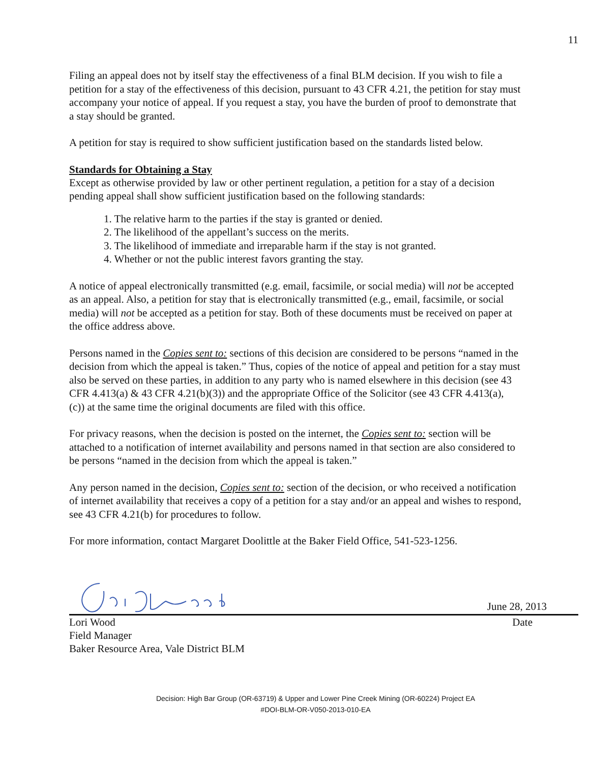11
Filing an appeal does not by itself stay the effectiveness of a final BLM decision. If you wish to file a petition for a stay of the effectiveness of this decision, pursuant to 43 CFR 4.21, the petition for stay must accompany your notice of appeal. If you request a stay, you have the burden of proof to demonstrate that a stay should be granted.
A petition for stay is required to show sufficient justification based on the standards listed below.
Standards for Obtaining a Stay
Except as otherwise provided by law or other pertinent regulation, a petition for a stay of a decision pending appeal shall show sufficient justification based on the following standards:
1. The relative harm to the parties if the stay is granted or denied.
2. The likelihood of the appellant’s success on the merits.
3. The likelihood of immediate and irreparable harm if the stay is not granted.
4. Whether or not the public interest favors granting the stay.
A notice of appeal electronically transmitted (e.g. email, facsimile, or social media) will not be accepted as an appeal. Also, a petition for stay that is electronically transmitted (e.g., email, facsimile, or social media) will not be accepted as a petition for stay. Both of these documents must be received on paper at the office address above.
Persons named in the Copies sent to: sections of this decision are considered to be persons “named in the decision from which the appeal is taken.” Thus, copies of the notice of appeal and petition for a stay must also be served on these parties, in addition to any party who is named elsewhere in this decision (see 43 CFR 4.413(a) & 43 CFR 4.21(b)(3)) and the appropriate Office of the Solicitor (see 43 CFR 4.413(a), (c)) at the same time the original documents are filed with this office.
For privacy reasons, when the decision is posted on the internet, the Copies sent to: section will be attached to a notification of internet availability and persons named in that section are also considered to be persons “named in the decision from which the appeal is taken.”
Any person named in the decision, Copies sent to: section of the decision, or who received a notification of internet availability that receives a copy of a petition for a stay and/or an appeal and wishes to respond, see 43 CFR 4.21(b) for procedures to follow.
For more information, contact Margaret Doolittle at the Baker Field Office, 541-523-1256.
June 28, 2013
Lori Wood Date
Field Manager
Baker Resource Area, Vale District BLM
Decision: High Bar Group (OR-63719) & Upper and Lower Pine Creek Mining (OR-60224) Project EA
#DOI-BLM-OR-V050-2013-010-EA